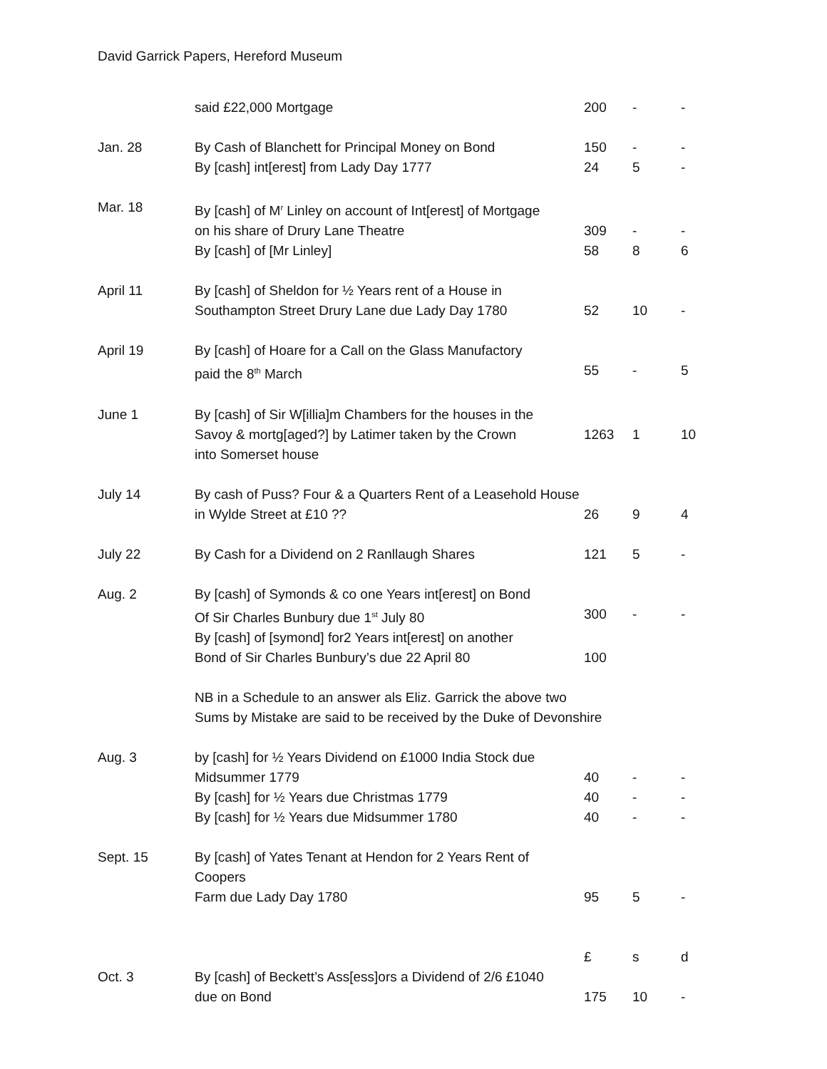David Garrick Papers, Hereford Museum
| | said £22,000 Mortgage | 200 | - | - |
| Jan. 28 | By Cash of Blanchett for Principal Money on Bond | 150 | - | - |
| | By [cash] int[erest] from Lady Day 1777 | 24 | 5 | - |
| Mar. 18 | By [cash] of M<sup>r</sup> Linley on account of Int[erest] of Mortgage | | | |
| | on his share of Drury Lane Theatre | 309 | - | - |
| | By [cash] of [Mr Linley] | 58 | 8 | 6 |
| April 11 | By [cash] of Sheldon for ½ Years rent of a House in | | | |
| | Southampton Street Drury Lane due Lady Day 1780 | 52 | 10 | - |
| April 19 | By [cash] of Hoare for a Call on the Glass Manufactory | | | |
| | paid the 8<sup>th</sup> March | 55 | - | 5 |
| June 1 | By [cash] of Sir W[illia]m Chambers for the houses in the | | | |
| | Savoy & mortg[aged?] by Latimer taken by the Crown | 1263 | 1 | 10 |
| | into Somerset house | | | |
| July 14 | By cash of Puss? Four & a Quarters Rent of a Leasehold House | | | |
| | in Wylde Street at £10 ?? | 26 | 9 | 4 |
| July 22 | By Cash for a Dividend on 2 Ranllaugh Shares | 121 | 5 | - |
| Aug. 2 | By [cash] of Symonds & co one Years int[erest] on Bond | | | |
| | Of Sir Charles Bunbury due 1<sup>st</sup> July 80 | 300 | - | - |
| | By [cash] of [symond] for2 Years int[erest] on another | | | |
| | Bond of Sir Charles Bunbury’s due 22 April 80 | 100 | | |
| | NB in a Schedule to an answer als Eliz. Garrick the above two Sums by Mistake are said to be received by the Duke of Devonshire | | | |
| Aug. 3 | by [cash] for ½ Years Dividend on £1000 India Stock due | | | |
| | Midsummer 1779 | 40 | - | - |
| | By [cash] for ½ Years due Christmas 1779 | 40 | - | - |
| | By [cash] for ½ Years due Midsummer 1780 | 40 | - | - |
| Sept. 15 | By [cash] of Yates Tenant at Hendon for 2 Years Rent of Coopers | | | |
| | Farm due Lady Day 1780 | 95 | 5 | - |
| | | £ | s | d |
| Oct. 3 | By [cash] of Beckett’s Ass[ess]ors a Dividend of 2/6 £1040 | | | |
| | due on Bond | 175 | 10 | - |